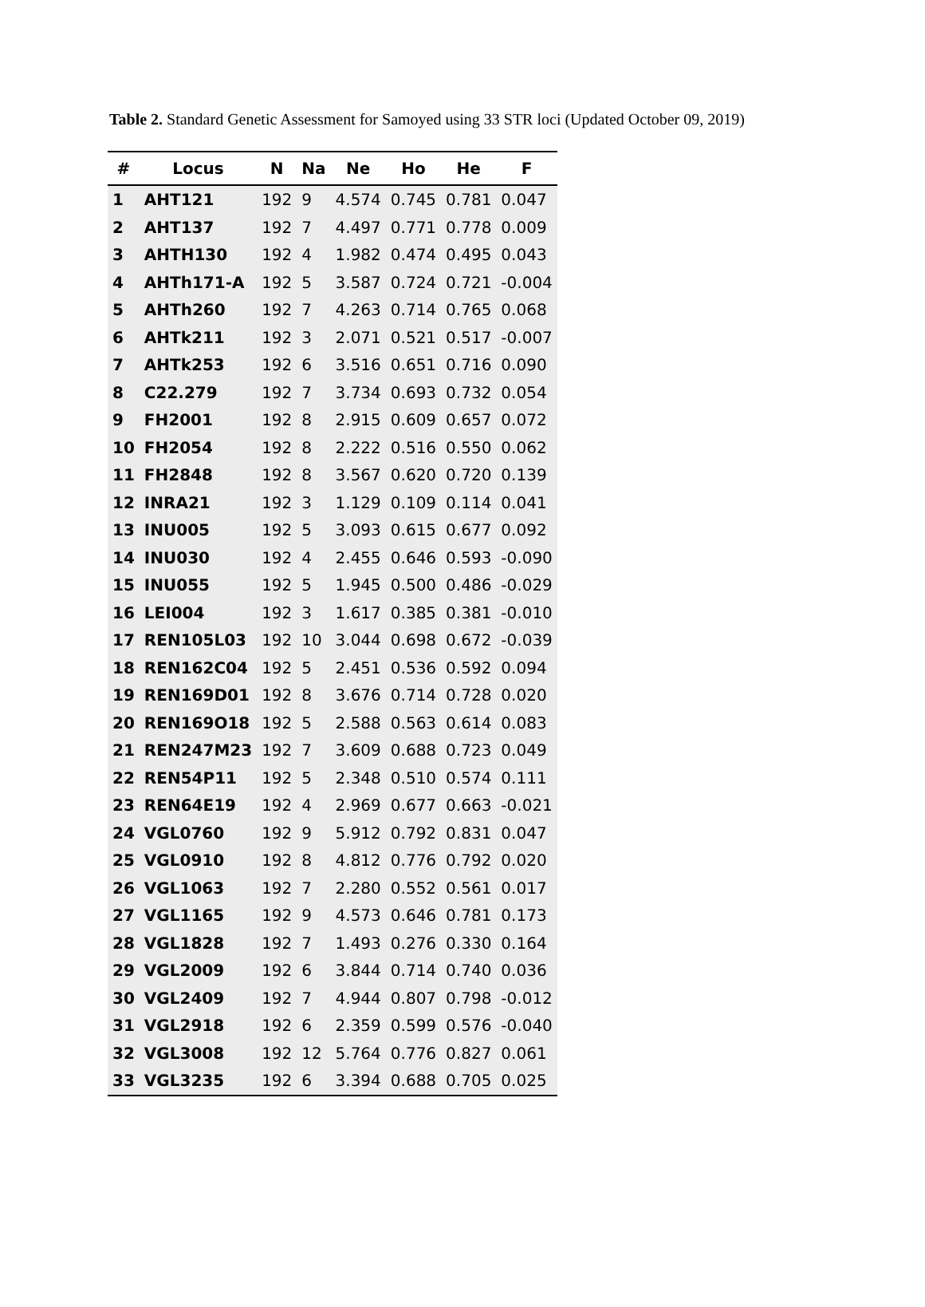Table 2. Standard Genetic Assessment for Samoyed using 33 STR loci (Updated October 09, 2019)
| # | Locus | N | Na | Ne | Ho | He | F |
| --- | --- | --- | --- | --- | --- | --- | --- |
| 1 | AHT121 | 192 | 9 | 4.574 | 0.745 | 0.781 | 0.047 |
| 2 | AHT137 | 192 | 7 | 4.497 | 0.771 | 0.778 | 0.009 |
| 3 | AHTH130 | 192 | 4 | 1.982 | 0.474 | 0.495 | 0.043 |
| 4 | AHTh171-A | 192 | 5 | 3.587 | 0.724 | 0.721 | -0.004 |
| 5 | AHTh260 | 192 | 7 | 4.263 | 0.714 | 0.765 | 0.068 |
| 6 | AHTk211 | 192 | 3 | 2.071 | 0.521 | 0.517 | -0.007 |
| 7 | AHTk253 | 192 | 6 | 3.516 | 0.651 | 0.716 | 0.090 |
| 8 | C22.279 | 192 | 7 | 3.734 | 0.693 | 0.732 | 0.054 |
| 9 | FH2001 | 192 | 8 | 2.915 | 0.609 | 0.657 | 0.072 |
| 10 | FH2054 | 192 | 8 | 2.222 | 0.516 | 0.550 | 0.062 |
| 11 | FH2848 | 192 | 8 | 3.567 | 0.620 | 0.720 | 0.139 |
| 12 | INRA21 | 192 | 3 | 1.129 | 0.109 | 0.114 | 0.041 |
| 13 | INU005 | 192 | 5 | 3.093 | 0.615 | 0.677 | 0.092 |
| 14 | INU030 | 192 | 4 | 2.455 | 0.646 | 0.593 | -0.090 |
| 15 | INU055 | 192 | 5 | 1.945 | 0.500 | 0.486 | -0.029 |
| 16 | LEI004 | 192 | 3 | 1.617 | 0.385 | 0.381 | -0.010 |
| 17 | REN105L03 | 192 | 10 | 3.044 | 0.698 | 0.672 | -0.039 |
| 18 | REN162C04 | 192 | 5 | 2.451 | 0.536 | 0.592 | 0.094 |
| 19 | REN169D01 | 192 | 8 | 3.676 | 0.714 | 0.728 | 0.020 |
| 20 | REN169O18 | 192 | 5 | 2.588 | 0.563 | 0.614 | 0.083 |
| 21 | REN247M23 | 192 | 7 | 3.609 | 0.688 | 0.723 | 0.049 |
| 22 | REN54P11 | 192 | 5 | 2.348 | 0.510 | 0.574 | 0.111 |
| 23 | REN64E19 | 192 | 4 | 2.969 | 0.677 | 0.663 | -0.021 |
| 24 | VGL0760 | 192 | 9 | 5.912 | 0.792 | 0.831 | 0.047 |
| 25 | VGL0910 | 192 | 8 | 4.812 | 0.776 | 0.792 | 0.020 |
| 26 | VGL1063 | 192 | 7 | 2.280 | 0.552 | 0.561 | 0.017 |
| 27 | VGL1165 | 192 | 9 | 4.573 | 0.646 | 0.781 | 0.173 |
| 28 | VGL1828 | 192 | 7 | 1.493 | 0.276 | 0.330 | 0.164 |
| 29 | VGL2009 | 192 | 6 | 3.844 | 0.714 | 0.740 | 0.036 |
| 30 | VGL2409 | 192 | 7 | 4.944 | 0.807 | 0.798 | -0.012 |
| 31 | VGL2918 | 192 | 6 | 2.359 | 0.599 | 0.576 | -0.040 |
| 32 | VGL3008 | 192 | 12 | 5.764 | 0.776 | 0.827 | 0.061 |
| 33 | VGL3235 | 192 | 6 | 3.394 | 0.688 | 0.705 | 0.025 |